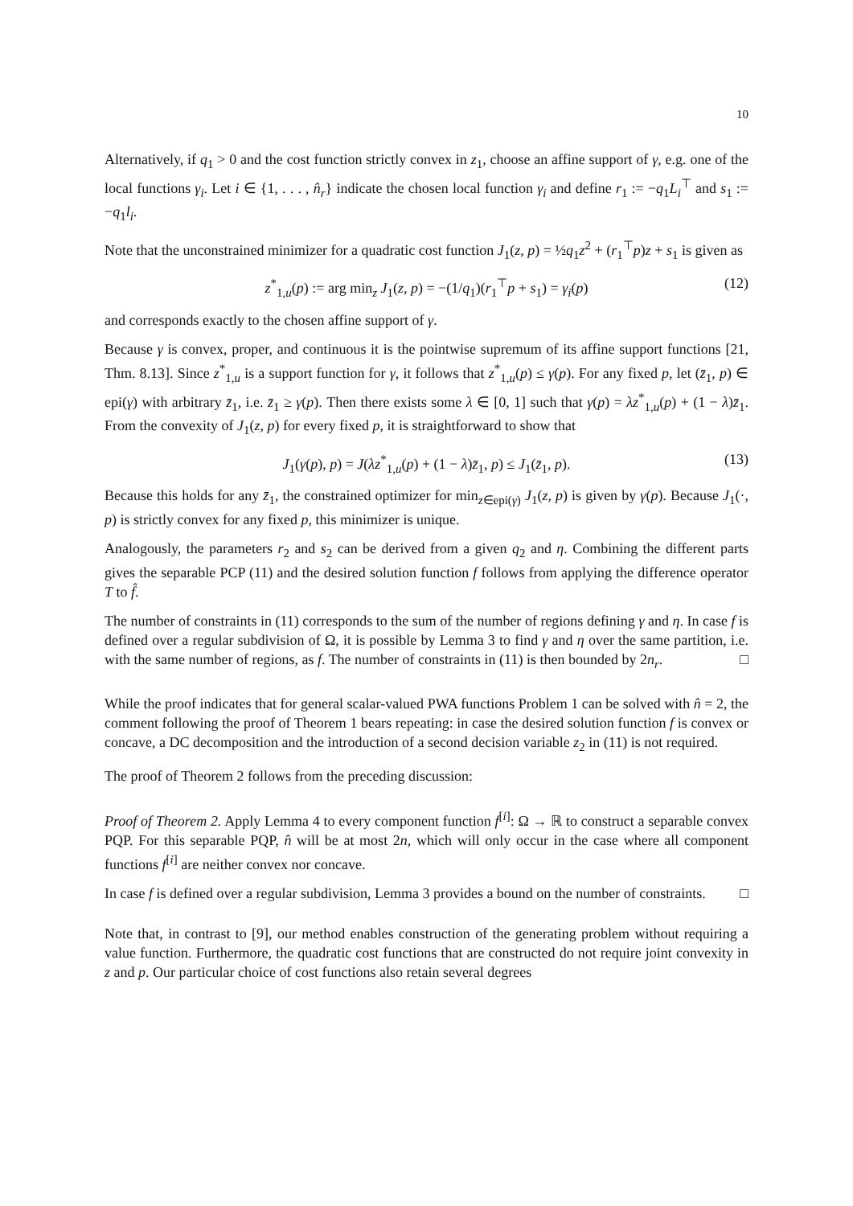10
Alternatively, if q<sub>1</sub> > 0 and the cost function strictly convex in z<sub>1</sub>, choose an affine support of γ, e.g. one of the local functions γ<sub>i</sub>. Let i ∈ {1, . . . , n̂<sub>r</sub>} indicate the chosen local function γ<sub>i</sub> and define r<sub>1</sub> := −q<sub>1</sub>L<sub>i</sub><sup>⊤</sup> and s<sub>1</sub> := −q<sub>1</sub>l<sub>i</sub>.
Note that the unconstrained minimizer for a quadratic cost function J<sub>1</sub>(z, p) = ½q<sub>1</sub>z<sup>2</sup> + (r<sub>1</sub><sup>⊤</sup>p)z + s<sub>1</sub> is given as
z<sup>*</sup><sub>1,u</sub>(p) := arg min<sub>z</sub> J<sub>1</sub>(z, p) = −(1/q<sub>1</sub>)(r<sub>1</sub><sup>⊤</sup>p + s<sub>1</sub>) = γ<sub>i</sub>(p) (12)
and corresponds exactly to the chosen affine support of γ.
Because γ is convex, proper, and continuous it is the pointwise supremum of its affine support functions [21, Thm. 8.13]. Since z<sup>*</sup><sub>1,u</sub> is a support function for γ, it follows that z<sup>*</sup><sub>1,u</sub>(p) ≤ γ(p). For any fixed p, let (z̄<sub>1</sub>, p) ∈ epi(γ) with arbitrary z̄<sub>1</sub>, i.e. z̄<sub>1</sub> ≥ γ(p). Then there exists some λ ∈ [0, 1] such that γ(p) = λz<sup>*</sup><sub>1,u</sub>(p) + (1 − λ)z̄<sub>1</sub>. From the convexity of J<sub>1</sub>(z, p) for every fixed p, it is straightforward to show that
J<sub>1</sub>(γ(p), p) = J(λz<sup>*</sup><sub>1,u</sub>(p) + (1 − λ)z̄<sub>1</sub>, p) ≤ J<sub>1</sub>(z̄<sub>1</sub>, p). (13)
Because this holds for any z̄<sub>1</sub>, the constrained optimizer for min<sub>z∈epi(γ)</sub> J<sub>1</sub>(z, p) is given by γ(p). Because J<sub>1</sub>(·, p) is strictly convex for any fixed p, this minimizer is unique.
Analogously, the parameters r<sub>2</sub> and s<sub>2</sub> can be derived from a given q<sub>2</sub> and η. Combining the different parts gives the separable PCP (11) and the desired solution function f follows from applying the difference operator T to f̂.
The number of constraints in (11) corresponds to the sum of the number of regions defining γ and η. In case f is defined over a regular subdivision of Ω, it is possible by Lemma 3 to find γ and η over the same partition, i.e. with the same number of regions, as f. The number of constraints in (11) is then bounded by 2n<sub>r</sub>. □
While the proof indicates that for general scalar-valued PWA functions Problem 1 can be solved with n̂ = 2, the comment following the proof of Theorem 1 bears repeating: in case the desired solution function f is convex or concave, a DC decomposition and the introduction of a second decision variable z<sub>2</sub> in (11) is not required.
The proof of Theorem 2 follows from the preceding discussion:
Proof of Theorem 2. Apply Lemma 4 to every component function f<sup>[i]</sup>: Ω → ℝ to construct a separable convex PQP. For this separable PQP, n̂ will be at most 2n, which will only occur in the case where all component functions f<sup>[i]</sup> are neither convex nor concave.
In case f is defined over a regular subdivision, Lemma 3 provides a bound on the number of constraints. □
Note that, in contrast to [9], our method enables construction of the generating problem without requiring a value function. Furthermore, the quadratic cost functions that are constructed do not require joint convexity in z and p. Our particular choice of cost functions also retain several degrees